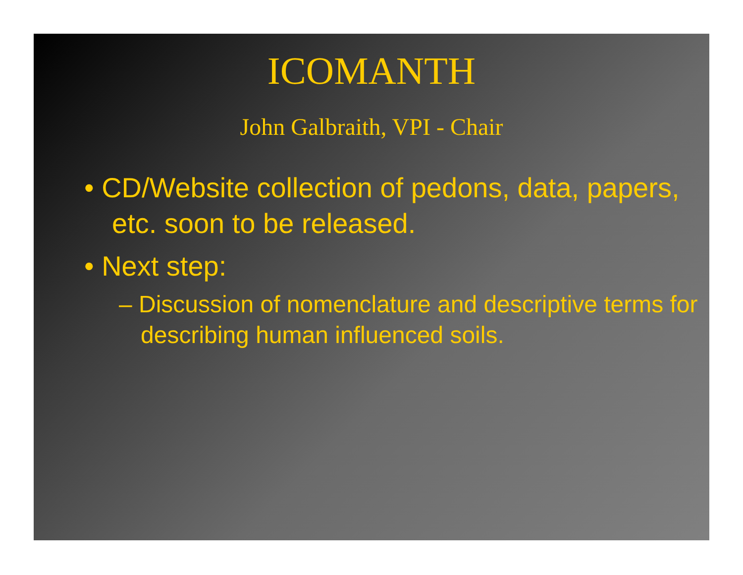ICOMANTH
John Galbraith, VPI - Chair
• CD/Website collection of pedons, data, papers, etc. soon to be released.
• Next step:
– Discussion of nomenclature and descriptive terms for describing human influenced soils.